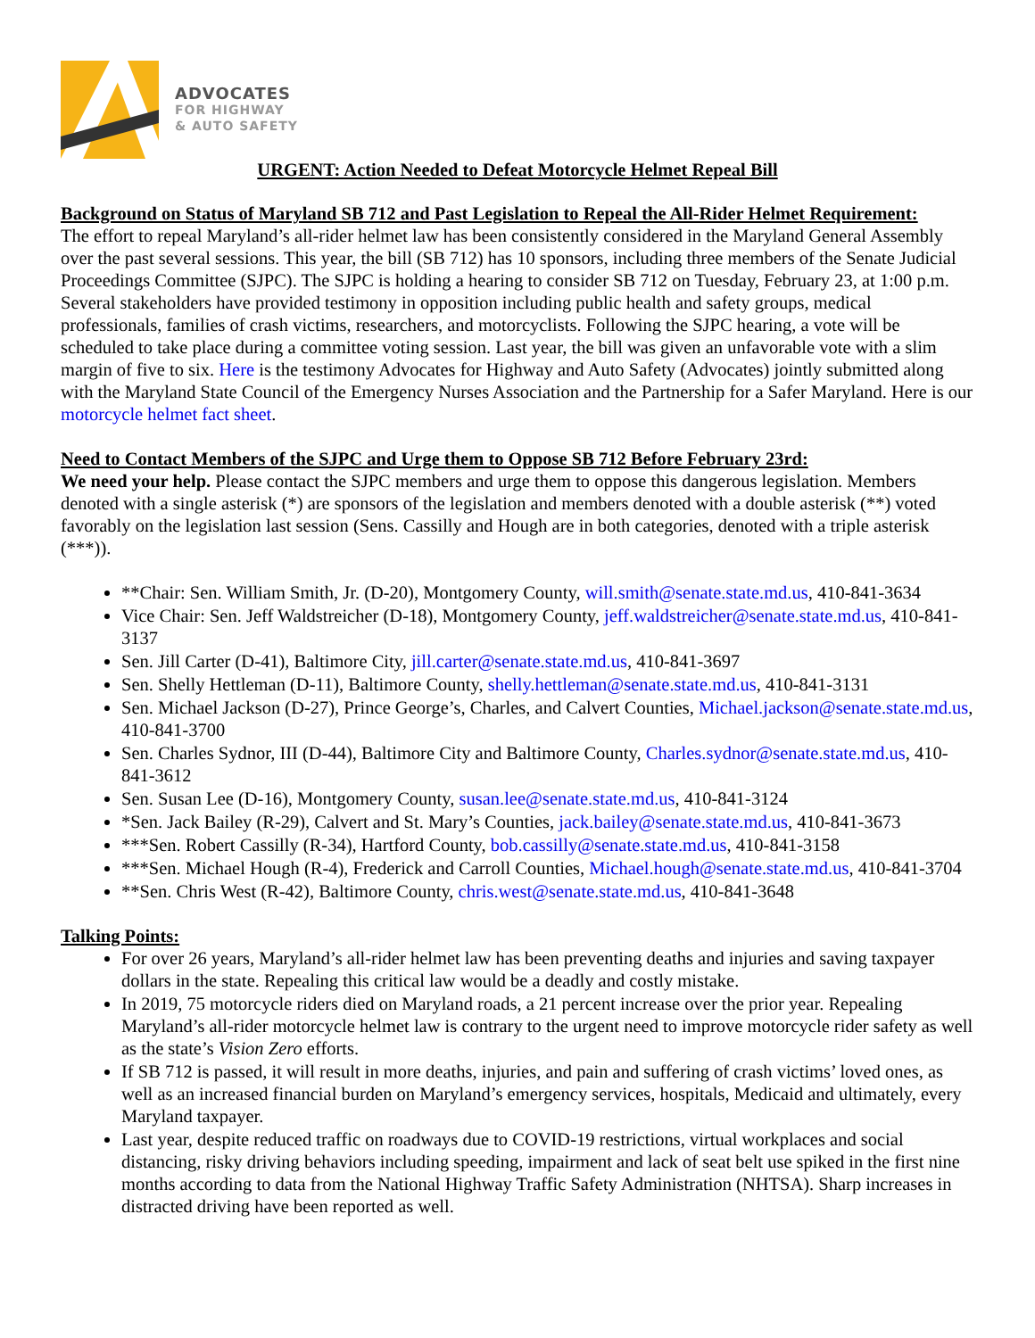ADVOCATES
FOR HIGHWAY
& AUTO SAFETY
URGENT: Action Needed to Defeat Motorcycle Helmet Repeal Bill
Background on Status of Maryland SB 712 and Past Legislation to Repeal the All-Rider Helmet Requirement:
The effort to repeal Maryland’s all-rider helmet law has been consistently considered in the Maryland General Assembly over the past several sessions. This year, the bill (SB 712) has 10 sponsors, including three members of the Senate Judicial Proceedings Committee (SJPC). The SJPC is holding a hearing to consider SB 712 on Tuesday, February 23, at 1:00 p.m. Several stakeholders have provided testimony in opposition including public health and safety groups, medical professionals, families of crash victims, researchers, and motorcyclists. Following the SJPC hearing, a vote will be scheduled to take place during a committee voting session. Last year, the bill was given an unfavorable vote with a slim margin of five to six. Here is the testimony Advocates for Highway and Auto Safety (Advocates) jointly submitted along with the Maryland State Council of the Emergency Nurses Association and the Partnership for a Safer Maryland. Here is our motorcycle helmet fact sheet.
Need to Contact Members of the SJPC and Urge them to Oppose SB 712 Before February 23rd:
We need your help. Please contact the SJPC members and urge them to oppose this dangerous legislation. Members denoted with a single asterisk (*) are sponsors of the legislation and members denoted with a double asterisk (**) voted favorably on the legislation last session (Sens. Cassilly and Hough are in both categories, denoted with a triple asterisk (***)).
**Chair: Sen. William Smith, Jr. (D-20), Montgomery County, will.smith@senate.state.md.us, 410-841-3634
Vice Chair: Sen. Jeff Waldstreicher (D-18), Montgomery County, jeff.waldstreicher@senate.state.md.us, 410-841-3137
Sen. Jill Carter (D-41), Baltimore City, jill.carter@senate.state.md.us, 410-841-3697
Sen. Shelly Hettleman (D-11), Baltimore County, shelly.hettleman@senate.state.md.us, 410-841-3131
Sen. Michael Jackson (D-27), Prince George’s, Charles, and Calvert Counties, Michael.jackson@senate.state.md.us, 410-841-3700
Sen. Charles Sydnor, III (D-44), Baltimore City and Baltimore County, Charles.sydnor@senate.state.md.us, 410-841-3612
Sen. Susan Lee (D-16), Montgomery County, susan.lee@senate.state.md.us, 410-841-3124
*Sen. Jack Bailey (R-29), Calvert and St. Mary’s Counties, jack.bailey@senate.state.md.us, 410-841-3673
***Sen. Robert Cassilly (R-34), Hartford County, bob.cassilly@senate.state.md.us, 410-841-3158
***Sen. Michael Hough (R-4), Frederick and Carroll Counties, Michael.hough@senate.state.md.us, 410-841-3704
**Sen. Chris West (R-42), Baltimore County, chris.west@senate.state.md.us, 410-841-3648
Talking Points:
For over 26 years, Maryland’s all-rider helmet law has been preventing deaths and injuries and saving taxpayer dollars in the state. Repealing this critical law would be a deadly and costly mistake.
In 2019, 75 motorcycle riders died on Maryland roads, a 21 percent increase over the prior year. Repealing Maryland’s all-rider motorcycle helmet law is contrary to the urgent need to improve motorcycle rider safety as well as the state’s Vision Zero efforts.
If SB 712 is passed, it will result in more deaths, injuries, and pain and suffering of crash victims’ loved ones, as well as an increased financial burden on Maryland’s emergency services, hospitals, Medicaid and ultimately, every Maryland taxpayer.
Last year, despite reduced traffic on roadways due to COVID-19 restrictions, virtual workplaces and social distancing, risky driving behaviors including speeding, impairment and lack of seat belt use spiked in the first nine months according to data from the National Highway Traffic Safety Administration (NHTSA). Sharp increases in distracted driving have been reported as well.